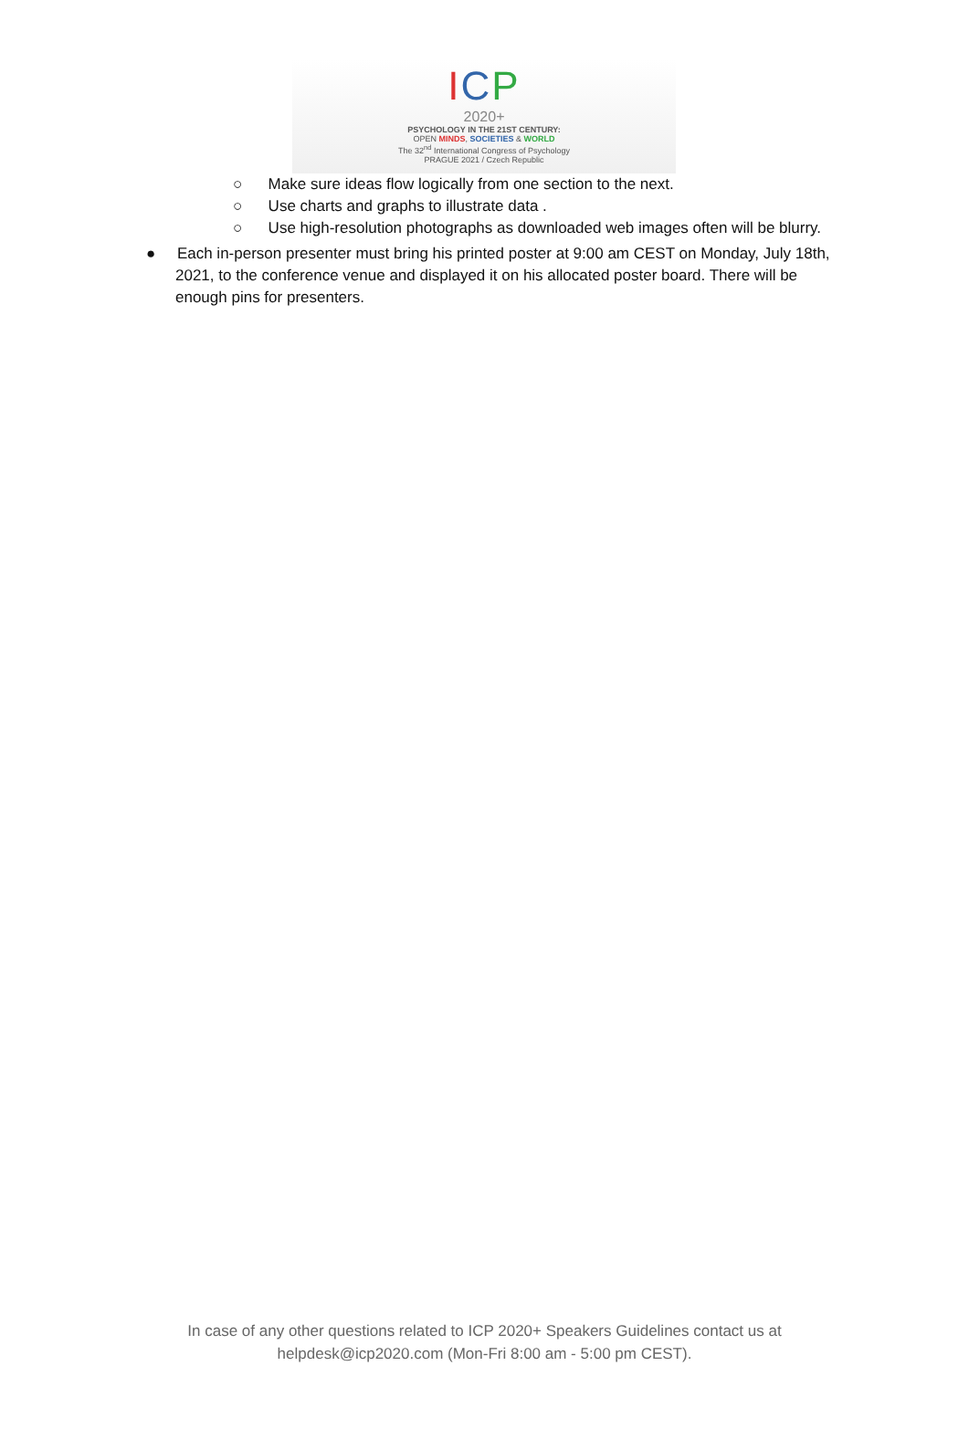ICP
2020+
PSYCHOLOGY IN THE 21ST CENTURY:
OPEN MINDS, SOCIETIES & WORLD
The 32<sup>nd</sup> International Congress of Psychology
PRAGUE 2021 / Czech Republic
○ Make sure ideas flow logically from one section to the next.
○ Use charts and graphs to illustrate data .
○ Use high-resolution photographs as downloaded web images often will be blurry.
● Each in-person presenter must bring his printed poster at 9:00 am CEST on Monday, July 18th, 2021, to the conference venue and displayed it on his allocated poster board. There will be enough pins for presenters.
In case of any other questions related to ICP 2020+ Speakers Guidelines contact us at
helpdesk@icp2020.com (Mon-Fri 8:00 am - 5:00 pm CEST).